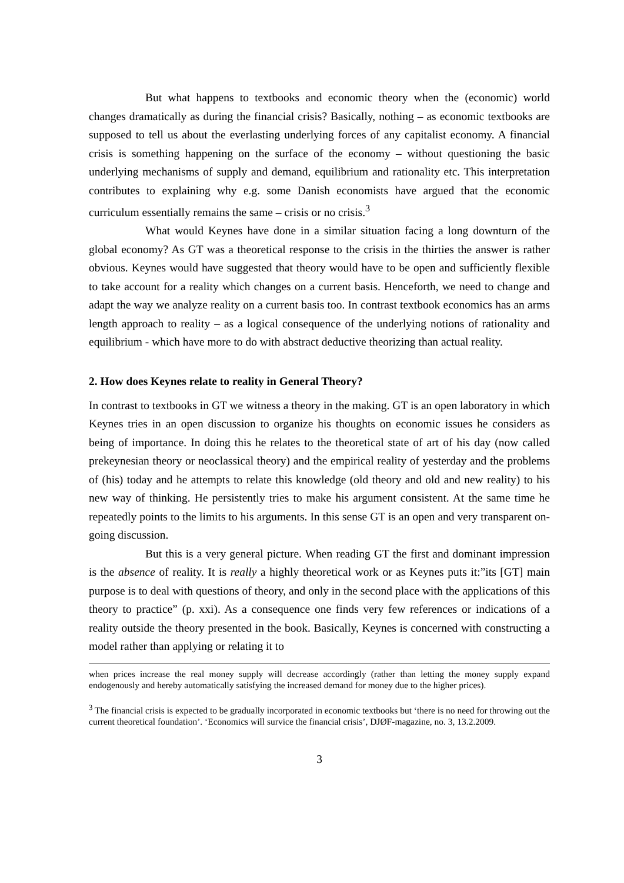But what happens to textbooks and economic theory when the (economic) world changes dramatically as during the financial crisis? Basically, nothing – as economic textbooks are supposed to tell us about the everlasting underlying forces of any capitalist economy. A financial crisis is something happening on the surface of the economy – without questioning the basic underlying mechanisms of supply and demand, equilibrium and rationality etc. This interpretation contributes to explaining why e.g. some Danish economists have argued that the economic curriculum essentially remains the same – crisis or no crisis.<sup>3</sup>
What would Keynes have done in a similar situation facing a long downturn of the global economy? As GT was a theoretical response to the crisis in the thirties the answer is rather obvious. Keynes would have suggested that theory would have to be open and sufficiently flexible to take account for a reality which changes on a current basis. Henceforth, we need to change and adapt the way we analyze reality on a current basis too. In contrast textbook economics has an arms length approach to reality – as a logical consequence of the underlying notions of rationality and equilibrium - which have more to do with abstract deductive theorizing than actual reality.
2. How does Keynes relate to reality in General Theory?
In contrast to textbooks in GT we witness a theory in the making. GT is an open laboratory in which Keynes tries in an open discussion to organize his thoughts on economic issues he considers as being of importance. In doing this he relates to the theoretical state of art of his day (now called prekeynesian theory or neoclassical theory) and the empirical reality of yesterday and the problems of (his) today and he attempts to relate this knowledge (old theory and old and new reality) to his new way of thinking. He persistently tries to make his argument consistent. At the same time he repeatedly points to the limits to his arguments. In this sense GT is an open and very transparent on-going discussion.
But this is a very general picture. When reading GT the first and dominant impression is the absence of reality. It is really a highly theoretical work or as Keynes puts it:”its [GT] main purpose is to deal with questions of theory, and only in the second place with the applications of this theory to practice” (p. xxi). As a consequence one finds very few references or indications of a reality outside the theory presented in the book. Basically, Keynes is concerned with constructing a model rather than applying or relating it to
when prices increase the real money supply will decrease accordingly (rather than letting the money supply expand endogenously and hereby automatically satisfying the increased demand for money due to the higher prices).
<sup>3</sup> The financial crisis is expected to be gradually incorporated in economic textbooks but ‘there is no need for throwing out the current theoretical foundation’. ‘Economics will survice the financial crisis’, DJØF-magazine, no. 3, 13.2.2009.
3